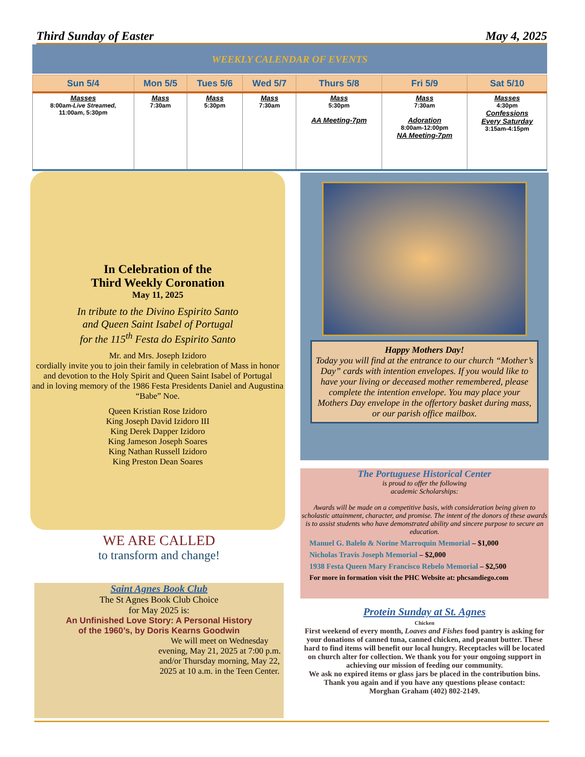Third Sunday of Easter May 4, 2025
WEEKLY CALENDAR OF EVENTS
| Sun 5/4 | Mon 5/5 | Tues 5/6 | Wed 5/7 | Thurs 5/8 | Fri 5/9 | Sat 5/10 |
| --- | --- | --- | --- | --- | --- | --- |
| Masses 8:00am- Live Streamed, 11:00am, 5:30pm | Mass 7:30am | Mass 5:30pm | Mass 7:30am | Mass 5:30pm AA Meeting-7pm | Mass 7:30am Adoration 8:00am-12:00pm NA Meeting-7pm | Masses 4:30pm Confessions Every Saturday 3:15am-4:15pm |
In Celebration of the
Third Weekly Coronation
May 11, 2025
In tribute to the Divino Espirito Santo
and Queen Saint Isabel of Portugal
for the 115<sup>th</sup> Festa do Espirito Santo
Mr. and Mrs. Joseph Izidoro
cordially invite you to join their family in celebration of Mass in honor and devotion to the Holy Spirit and Queen Saint Isabel of Portugal
and in loving memory of the 1986 Festa Presidents Daniel and Augustina “Babe” Noe.
Queen Kristian Rose Izidoro
King Joseph David Izidoro III
King Derek Dapper Izidoro
King Jameson Joseph Soares
King Nathan Russell Izidoro
King Preston Dean Soares
WE ARE CALLED
to transform and change!
Saint Agnes Book Club
The St Agnes Book Club Choice
for May 2025 is:
An Unfinished Love Story: A Personal History
of the 1960’s, by Doris Kearns Goodwin
We will meet on Wednesday evening, May 21, 2025 at 7:00 p.m. and/or Thursday morning, May 22, 2025 at 10 a.m. in the Teen Center.
Happy Mothers Day!
Today you will find at the entrance to our church “Mother’s Day” cards with intention envelopes. If you would like to have your living or deceased mother remembered, please complete the intention envelope. You may place your Mothers Day envelope in the offertory basket during mass, or our parish office mailbox.
The Portuguese Historical Center
is proud to offer the following
academic Scholarships:
Awards will be made on a competitive basis, with consideration being given to scholastic attainment, character, and promise. The intent of the donors of these awards is to assist students who have demonstrated ability and sincere purpose to secure an education.
Manuel G. Balelo & Norine Marroquin Memorial – $1,000
Nicholas Travis Joseph Memorial – $2,000
1938 Festa Queen Mary Francisco Rebelo Memorial – $2,500
For more in formation visit the PHC Website at: phcsandiego.com
Protein Sunday at St. Agnes
Chicken
First weekend of every month, Loaves and Fishes food pantry is asking for your donations of canned tuna, canned chicken, and peanut butter. These hard to find items will benefit our local hungry. Receptacles will be located on church alter for collection. We thank you for your ongoing support in achieving our mission of feeding our community.
We ask no expired items or glass jars be placed in the contribution bins. Thank you again and if you have any questions please contact:
Morghan Graham (402) 802-2149.